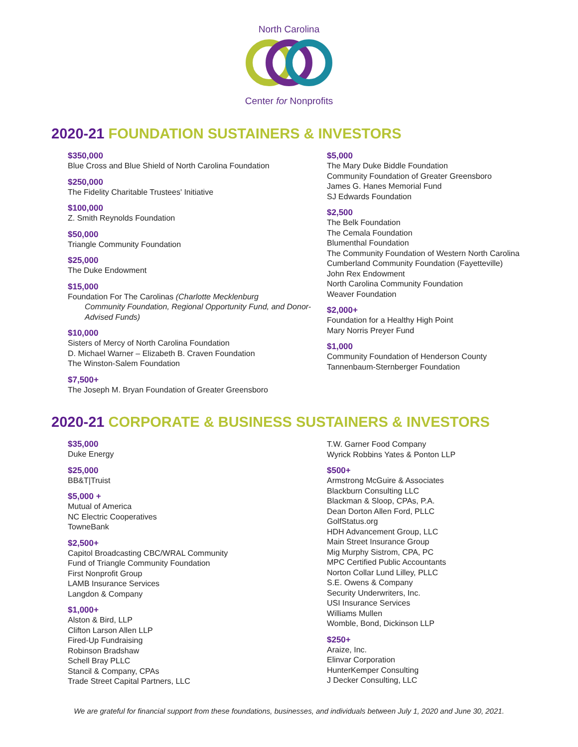North Carolina Center for Nonprofits
2020-21 FOUNDATION SUSTAINERS & INVESTORS
$350,000
Blue Cross and Blue Shield of North Carolina Foundation
$250,000
The Fidelity Charitable Trustees' Initiative
$100,000
Z. Smith Reynolds Foundation
$50,000
Triangle Community Foundation
$25,000
The Duke Endowment
$15,000
Foundation For The Carolinas (Charlotte Mecklenburg
Community Foundation, Regional Opportunity Fund, and Donor-Advised Funds)
$10,000
Sisters of Mercy of North Carolina Foundation
D. Michael Warner – Elizabeth B. Craven Foundation
The Winston-Salem Foundation
$7,500+
The Joseph M. Bryan Foundation of Greater Greensboro
$5,000
The Mary Duke Biddle Foundation
Community Foundation of Greater Greensboro
James G. Hanes Memorial Fund
SJ Edwards Foundation
$2,500
The Belk Foundation
The Cemala Foundation
Blumenthal Foundation
The Community Foundation of Western North Carolina
Cumberland Community Foundation (Fayetteville)
John Rex Endowment
North Carolina Community Foundation
Weaver Foundation
$2,000+
Foundation for a Healthy High Point
Mary Norris Preyer Fund
$1,000
Community Foundation of Henderson County
Tannenbaum-Sternberger Foundation
2020-21 CORPORATE & BUSINESS SUSTAINERS & INVESTORS
$35,000
Duke Energy
$25,000
BB&T|Truist
$5,000 +
Mutual of America
NC Electric Cooperatives
TowneBank
$2,500+
Capitol Broadcasting CBC/WRAL Community
Fund of Triangle Community Foundation
First Nonprofit Group
LAMB Insurance Services
Langdon & Company
$1,000+
Alston & Bird, LLP
Clifton Larson Allen LLP
Fired-Up Fundraising
Robinson Bradshaw
Schell Bray PLLC
Stancil & Company, CPAs
Trade Street Capital Partners, LLC
T.W. Garner Food Company
Wyrick Robbins Yates & Ponton LLP
$500+
Armstrong McGuire & Associates
Blackburn Consulting LLC
Blackman & Sloop, CPAs, P.A.
Dean Dorton Allen Ford, PLLC
GolfStatus.org
HDH Advancement Group, LLC
Main Street Insurance Group
Mig Murphy Sistrom, CPA, PC
MPC Certified Public Accountants
Norton Collar Lund Lilley, PLLC
S.E. Owens & Company
Security Underwriters, Inc.
USI Insurance Services
Williams Mullen
Womble, Bond, Dickinson LLP
$250+
Araize, Inc.
Elinvar Corporation
HunterKemper Consulting
J Decker Consulting, LLC
We are grateful for financial support from these foundations, businesses, and individuals between July 1, 2020 and June 30, 2021.